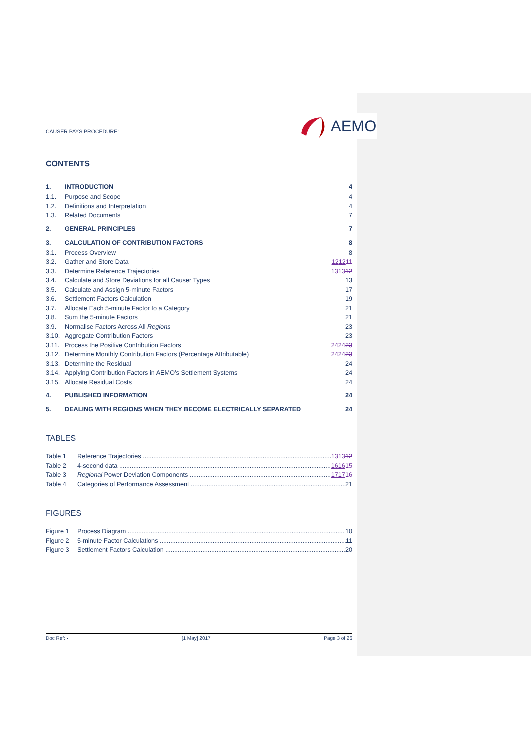CAUSER PAYS PROCEDURE:
AEMO
CONTENTS
| 1. | INTRODUCTION | 4 |
| 1.1. | Purpose and Scope | 4 |
| 1.2. | Definitions and Interpretation | 4 |
| 1.3. | Related Documents | 7 |
| 2. | GENERAL PRINCIPLES | 7 |
| 3. | CALCULATION OF CONTRIBUTION FACTORS | 8 |
| 3.1. | Process Overview | 8 |
| 3.2. | Gather and Store Data | 12 12 11 |
| 3.3. | Determine Reference Trajectories | 13 13 12 |
| 3.4. | Calculate and Store Deviations for all Causer Types | 13 |
| 3.5. | Calculate and Assign 5-minute Factors | 17 |
| 3.6. | Settlement Factors Calculation | 19 |
| 3.7. | Allocate Each 5-minute Factor to a Category | 21 |
| 3.8. | Sum the 5-minute Factors | 21 |
| 3.9. | Normalise Factors Across All Regions | 23 |
| 3.10. | Aggregate Contribution Factors | 23 |
| 3.11. | Process the Positive Contribution Factors | 24 24 23 |
| 3.12. | Determine Monthly Contribution Factors (Percentage Attributable) | 24 24 23 |
| 3.13. | Determine the Residual | 24 |
| 3.14. | Applying Contribution Factors in AEMO’s Settlement Systems | 24 |
| 3.15. | Allocate Residual Costs | 24 |
| 4. | PUBLISHED INFORMATION | 24 |
| 5. | DEALING WITH REGIONS WHEN THEY BECOME ELECTRICALLY SEPARATED | 24 |
TABLES
Table 1 Reference Trajectories 131312
Table 2 4-second data 161615
Table 3 Regional Power Deviation Components 171716
Table 4 Categories of Performance Assessment 21
FIGURES
Figure 1 Process Diagram 10
Figure 2 5-minute Factor Calculations 11
Figure 3 Settlement Factors Calculation 20
Doc Ref: - [1 May] 2017 Page 3 of 26